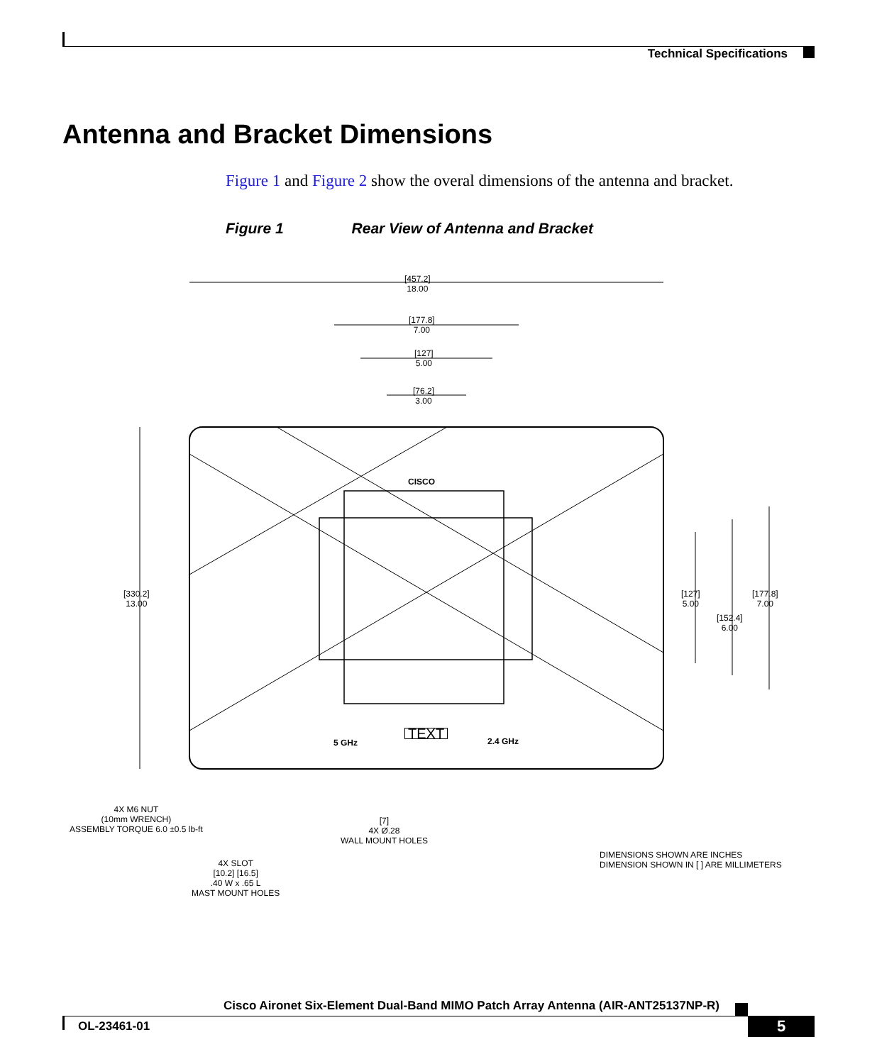Technical Specifications
Antenna and Bracket Dimensions
Figure 1 and Figure 2 show the overal dimensions of the antenna and bracket.
Figure 1 Rear View of Antenna and Bracket
[457.2]
18.00
[177.8]
7.00
[127]
5.00
[76.2]
3.00
[330.2]
13.00
[127]
5.00
[152.4]
6.00
[177.8]
7.00
CISCO
5 GHz 2.4 GHz
TEXT
4X M6 NUT
(10mm WRENCH)
ASSEMBLY TORQUE 6.0 ±0.5 lb-ft
[7]
4X Ø.28
WALL MOUNT HOLES
4X SLOT
[10.2] [16.5]
.40 W x .65 L
MAST MOUNT HOLES
DIMENSIONS SHOWN ARE INCHES
DIMENSION SHOWN IN [ ] ARE MILLIMETERS
Cisco Aironet Six-Element Dual-Band MIMO Patch Array Antenna (AIR-ANT25137NP-R)
OL-23461-01 5